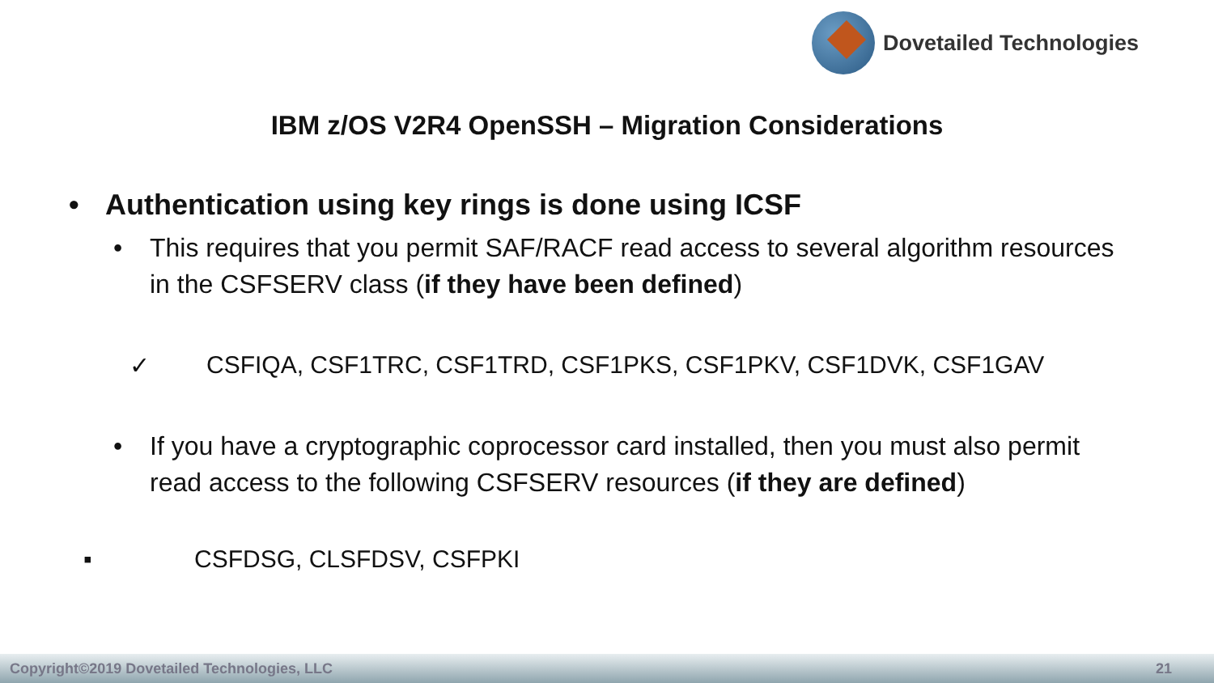Dovetailed Technologies
IBM z/OS V2R4 OpenSSH – Migration Considerations
• Authentication using key rings is done using ICSF
• This requires that you permit SAF/RACF read access to several algorithm resources in the CSFSERV class (if they have been defined)
✓ CSFIQA, CSF1TRC, CSF1TRD, CSF1PKS, CSF1PKV, CSF1DVK, CSF1GAV
• If you have a cryptographic coprocessor card installed, then you must also permit read access to the following CSFSERV resources (if they are defined)
▪ CSFDSG, CLSFDSV, CSFPKI
Copyright©2019 Dovetailed Technologies, LLC 21